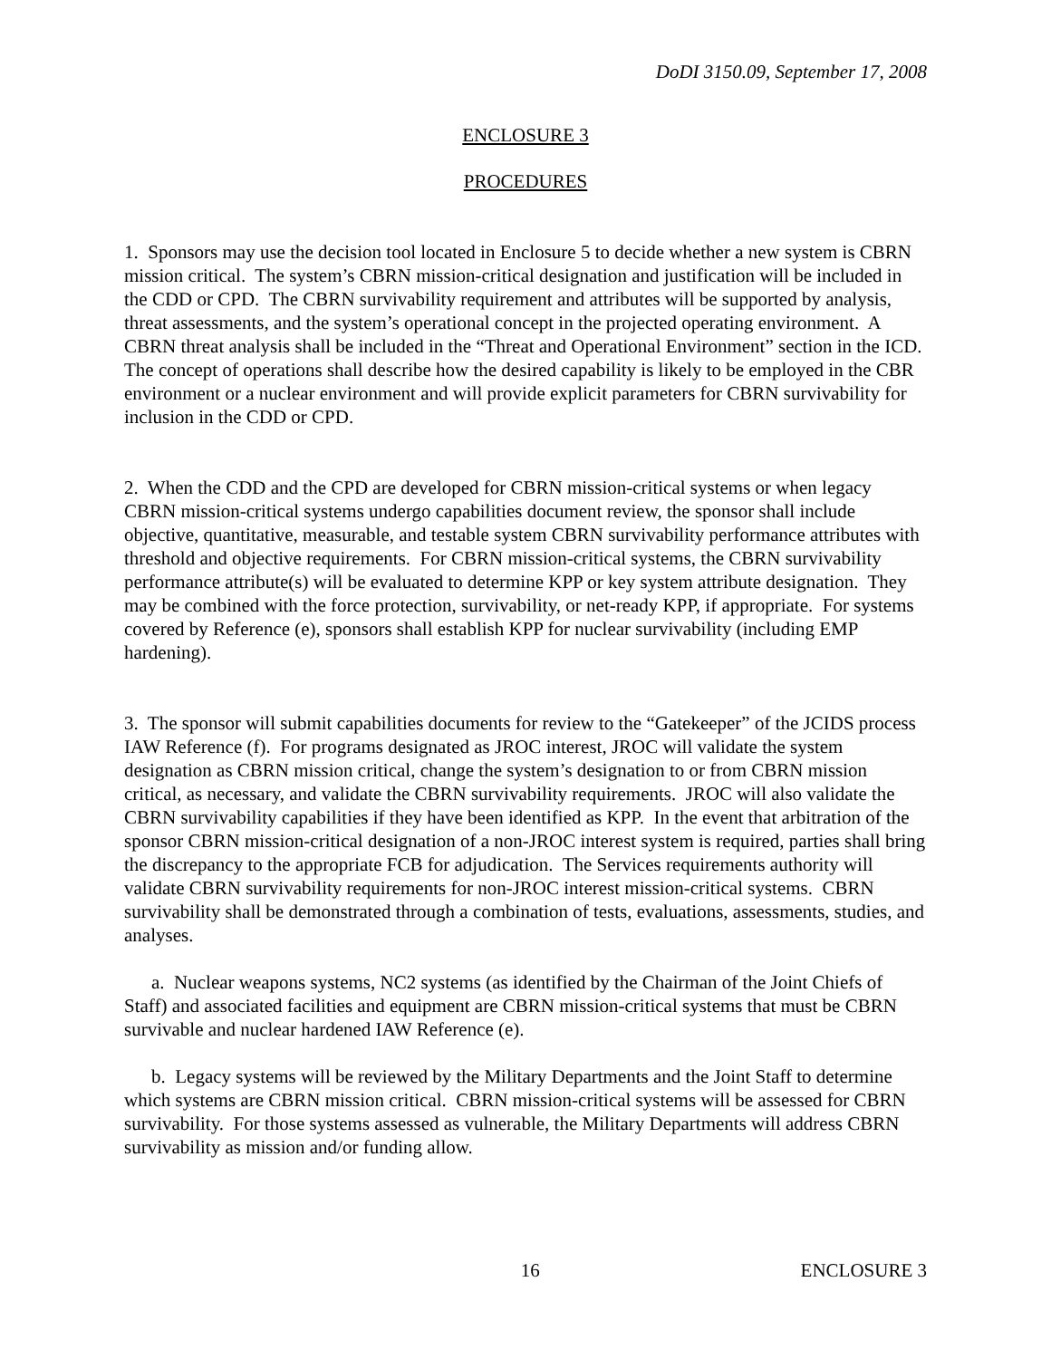DoDI 3150.09, September 17, 2008
ENCLOSURE 3
PROCEDURES
1. Sponsors may use the decision tool located in Enclosure 5 to decide whether a new system is CBRN mission critical. The system’s CBRN mission-critical designation and justification will be included in the CDD or CPD. The CBRN survivability requirement and attributes will be supported by analysis, threat assessments, and the system’s operational concept in the projected operating environment. A CBRN threat analysis shall be included in the “Threat and Operational Environment” section in the ICD. The concept of operations shall describe how the desired capability is likely to be employed in the CBR environment or a nuclear environment and will provide explicit parameters for CBRN survivability for inclusion in the CDD or CPD.
2. When the CDD and the CPD are developed for CBRN mission-critical systems or when legacy CBRN mission-critical systems undergo capabilities document review, the sponsor shall include objective, quantitative, measurable, and testable system CBRN survivability performance attributes with threshold and objective requirements. For CBRN mission-critical systems, the CBRN survivability performance attribute(s) will be evaluated to determine KPP or key system attribute designation. They may be combined with the force protection, survivability, or net-ready KPP, if appropriate. For systems covered by Reference (e), sponsors shall establish KPP for nuclear survivability (including EMP hardening).
3. The sponsor will submit capabilities documents for review to the “Gatekeeper” of the JCIDS process IAW Reference (f). For programs designated as JROC interest, JROC will validate the system designation as CBRN mission critical, change the system’s designation to or from CBRN mission critical, as necessary, and validate the CBRN survivability requirements. JROC will also validate the CBRN survivability capabilities if they have been identified as KPP. In the event that arbitration of the sponsor CBRN mission-critical designation of a non-JROC interest system is required, parties shall bring the discrepancy to the appropriate FCB for adjudication. The Services requirements authority will validate CBRN survivability requirements for non-JROC interest mission-critical systems. CBRN survivability shall be demonstrated through a combination of tests, evaluations, assessments, studies, and analyses.
a. Nuclear weapons systems, NC2 systems (as identified by the Chairman of the Joint Chiefs of Staff) and associated facilities and equipment are CBRN mission-critical systems that must be CBRN survivable and nuclear hardened IAW Reference (e).
b. Legacy systems will be reviewed by the Military Departments and the Joint Staff to determine which systems are CBRN mission critical. CBRN mission-critical systems will be assessed for CBRN survivability. For those systems assessed as vulnerable, the Military Departments will address CBRN survivability as mission and/or funding allow.
16 ENCLOSURE 3